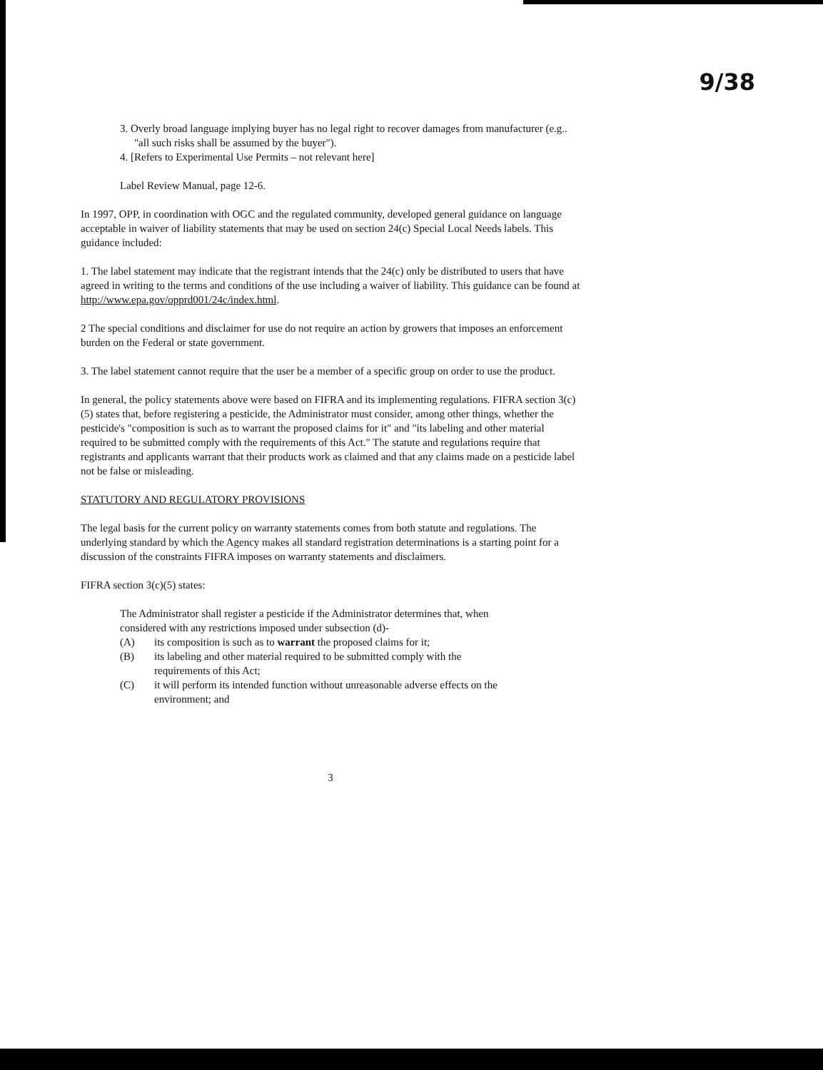9/38
3. Overly broad language implying buyer has no legal right to recover damages from manufacturer (e.g.. "all such risks shall be assumed by the buyer").
4. [Refers to Experimental Use Permits – not relevant here]
Label Review Manual, page 12-6.
In 1997, OPP, in coordination with OGC and the regulated community, developed general guidance on language acceptable in waiver of liability statements that may be used on section 24(c) Special Local Needs labels. This guidance included:
1. The label statement may indicate that the registrant intends that the 24(c) only be distributed to users that have agreed in writing to the terms and conditions of the use including a waiver of liability. This guidance can be found at http://www.epa.gov/opprd001/24c/index.html.
2 The special conditions and disclaimer for use do not require an action by growers that imposes an enforcement burden on the Federal or state government.
3. The label statement cannot require that the user be a member of a specific group on order to use the product.
In general, the policy statements above were based on FIFRA and its implementing regulations. FIFRA section 3(c)(5) states that, before registering a pesticide, the Administrator must consider, among other things, whether the pesticide's "composition is such as to warrant the proposed claims for it" and "its labeling and other material required to be submitted comply with the requirements of this Act." The statute and regulations require that registrants and applicants warrant that their products work as claimed and that any claims made on a pesticide label not be false or misleading.
STATUTORY AND REGULATORY PROVISIONS
The legal basis for the current policy on warranty statements comes from both statute and regulations. The underlying standard by which the Agency makes all standard registration determinations is a starting point for a discussion of the constraints FIFRA imposes on warranty statements and disclaimers.
FIFRA section 3(c)(5) states:
The Administrator shall register a pesticide if the Administrator determines that, when considered with any restrictions imposed under subsection (d)-
(A) its composition is such as to warrant the proposed claims for it;
(B) its labeling and other material required to be submitted comply with the requirements of this Act;
(C) it will perform its intended function without unreasonable adverse effects on the environment; and
3